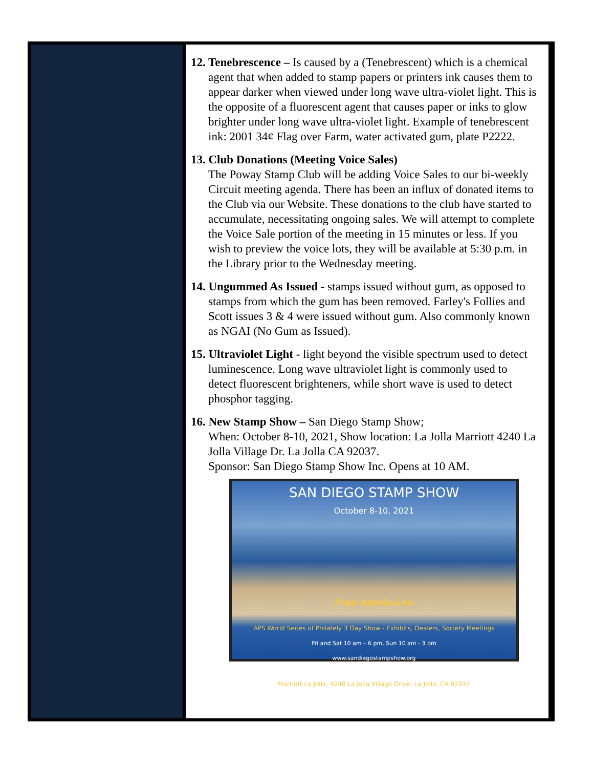12. Tenebrescence – Is caused by a (Tenebrescent) which is a chemical agent that when added to stamp papers or printers ink causes them to appear darker when viewed under long wave ultra-violet light. This is the opposite of a fluorescent agent that causes paper or inks to glow brighter under long wave ultra-violet light. Example of tenebrescent ink: 2001 34¢ Flag over Farm, water activated gum, plate P2222.
13. Club Donations (Meeting Voice Sales)
The Poway Stamp Club will be adding Voice Sales to our bi-weekly Circuit meeting agenda. There has been an influx of donated items to the Club via our Website. These donations to the club have started to accumulate, necessitating ongoing sales. We will attempt to complete the Voice Sale portion of the meeting in 15 minutes or less. If you wish to preview the voice lots, they will be available at 5:30 p.m. in the Library prior to the Wednesday meeting.
14. Ungummed As Issued - stamps issued without gum, as opposed to stamps from which the gum has been removed. Farley's Follies and Scott issues 3 & 4 were issued without gum. Also commonly known as NGAI (No Gum as Issued).
15. Ultraviolet Light - light beyond the visible spectrum used to detect luminescence. Long wave ultraviolet light is commonly used to detect fluorescent brighteners, while short wave is used to detect phosphor tagging.
16. New Stamp Show – San Diego Stamp Show;
When: October 8-10, 2021, Show location: La Jolla Marriott 4240 La Jolla Village Dr. La Jolla CA 92037.
Sponsor: San Diego Stamp Show Inc. Opens at 10 AM.
SAN DIEGO STAMP SHOW
October 8-10, 2021
Free Admission
APS World Series of Philately 3 Day Show - Exhibits, Dealers, Society Meetings
Fri and Sat 10 am – 6 pm, Sun 10 am - 3 pm
www.sandiegostampshow.org
Marriott La Jolla, 4240 La Jolla Village Drive, La Jolla, CA 92037